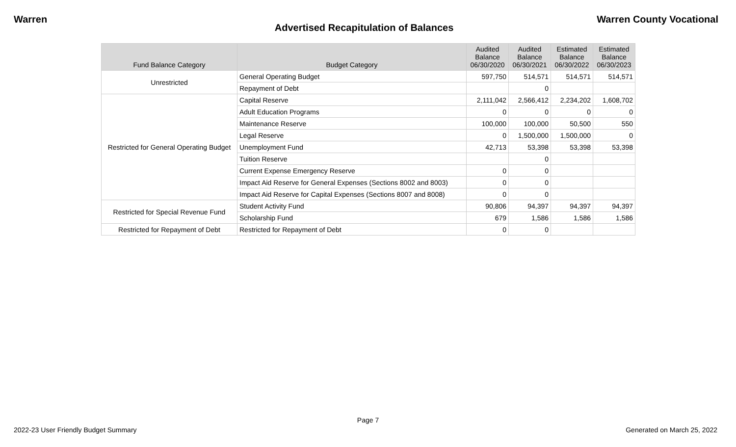Warren Warren County Vocational
Advertised Recapitulation of Balances
| Fund Balance Category | Budget Category | Audited Balance 06/30/2020 | Audited Balance 06/30/2021 | Estimated Balance 06/30/2022 | Estimated Balance 06/30/2023 |
| --- | --- | --- | --- | --- | --- |
| Unrestricted | General Operating Budget | 597,750 | 514,571 | 514,571 | 514,571 |
| | Repayment of Debt | | 0 | | |
| Restricted for General Operating Budget | Capital Reserve | 2,111,042 | 2,566,412 | 2,234,202 | 1,608,702 |
| | Adult Education Programs | 0 | 0 | 0 | 0 |
| | Maintenance Reserve | 100,000 | 100,000 | 50,500 | 550 |
| | Legal Reserve | 0 | 1,500,000 | 1,500,000 | 0 |
| | Unemployment Fund | 42,713 | 53,398 | 53,398 | 53,398 |
| | Tuition Reserve | | 0 | | |
| | Current Expense Emergency Reserve | 0 | 0 | | |
| | Impact Aid Reserve for General Expenses (Sections 8002 and 8003) | 0 | 0 | | |
| | Impact Aid Reserve for Capital Expenses (Sections 8007 and 8008) | 0 | 0 | | |
| Restricted for Special Revenue Fund | Student Activity Fund | 90,806 | 94,397 | 94,397 | 94,397 |
| | Scholarship Fund | 679 | 1,586 | 1,586 | 1,586 |
| Restricted for Repayment of Debt | Restricted for Repayment of Debt | 0 | 0 | | |
Page 7
2022-23 User Friendly Budget Summary Generated on March 25, 2022